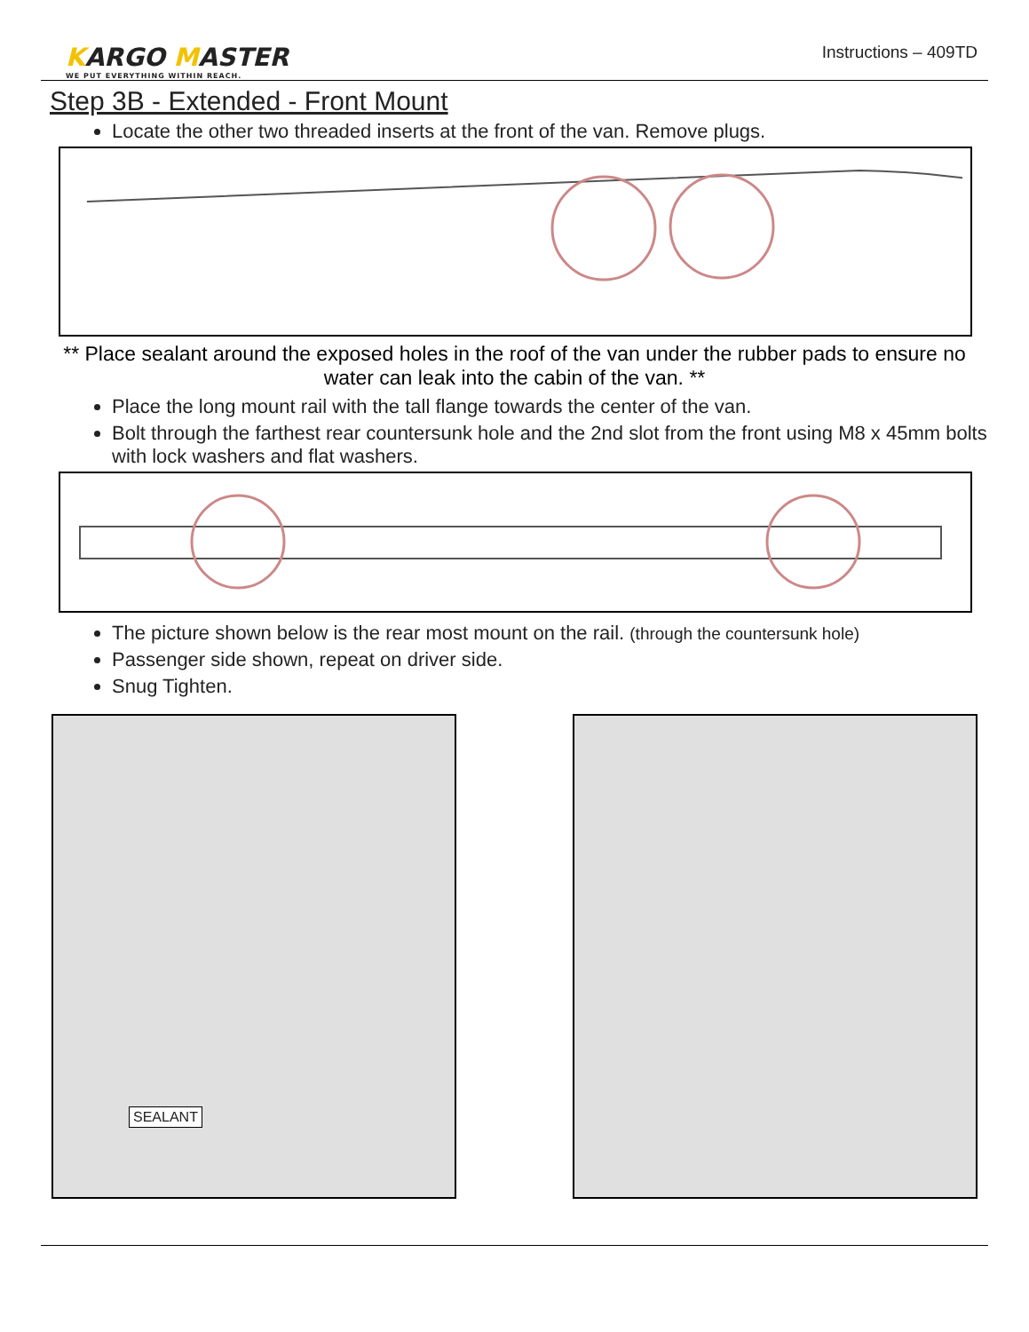KARGO MASTER
WE PUT EVERYTHING WITHIN REACH.
Instructions – 409TD
Step 3B - Extended - Front Mount
Locate the other two threaded inserts at the front of the van. Remove plugs.
** Place sealant around the exposed holes in the roof of the van under the rubber pads to ensure no water can leak into the cabin of the van. **
Place the long mount rail with the tall flange towards the center of the van.
Bolt through the farthest rear countersunk hole and the 2nd slot from the front using M8 x 45mm bolts with lock washers and flat washers.
The picture shown below is the rear most mount on the rail. (through the countersunk hole)
Passenger side shown, repeat on driver side.
Snug Tighten.
SEALANT